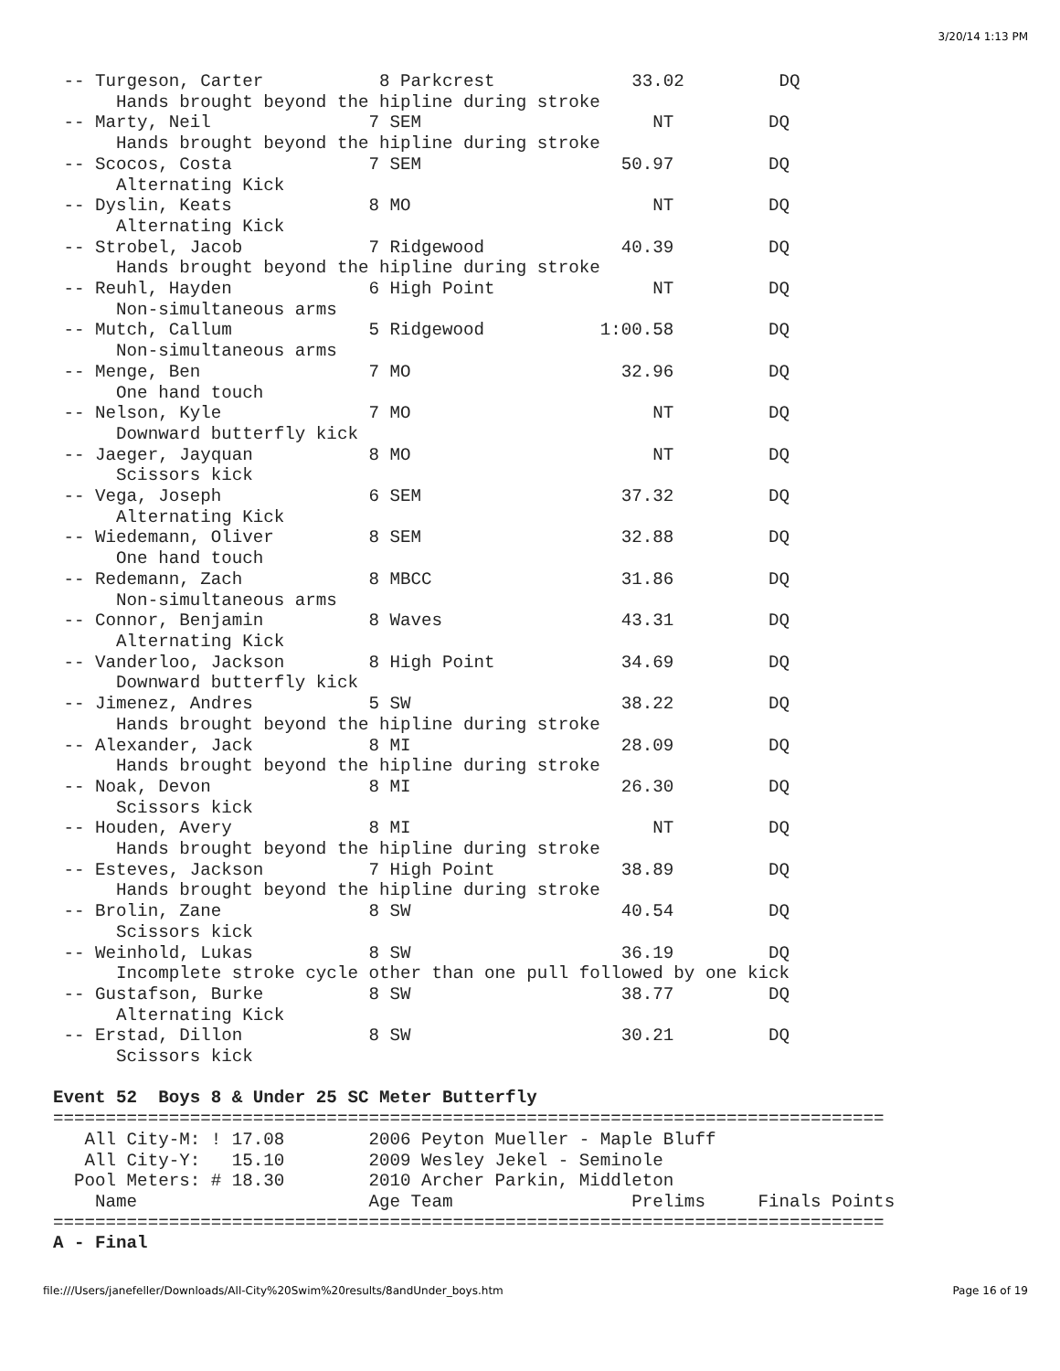3/20/14 1:13 PM
 -- Turgeson, Carter           8 Parkcrest             33.02         DQ
      Hands brought beyond the hipline during stroke
 -- Marty, Neil               7 SEM                      NT         DQ
      Hands brought beyond the hipline during stroke
 -- Scocos, Costa             7 SEM                   50.97         DQ
      Alternating Kick
 -- Dyslin, Keats             8 MO                       NT         DQ
      Alternating Kick
 -- Strobel, Jacob            7 Ridgewood             40.39         DQ
      Hands brought beyond the hipline during stroke
 -- Reuhl, Hayden             6 High Point               NT         DQ
      Non-simultaneous arms
 -- Mutch, Callum             5 Ridgewood           1:00.58         DQ
      Non-simultaneous arms
 -- Menge, Ben                7 MO                    32.96         DQ
      One hand touch
 -- Nelson, Kyle              7 MO                       NT         DQ
      Downward butterfly kick
 -- Jaeger, Jayquan           8 MO                       NT         DQ
      Scissors kick
 -- Vega, Joseph              6 SEM                   37.32         DQ
      Alternating Kick
 -- Wiedemann, Oliver         8 SEM                   32.88         DQ
      One hand touch
 -- Redemann, Zach            8 MBCC                  31.86         DQ
      Non-simultaneous arms
 -- Connor, Benjamin          8 Waves                 43.31         DQ
      Alternating Kick
 -- Vanderloo, Jackson        8 High Point            34.69         DQ
      Downward butterfly kick
 -- Jimenez, Andres           5 SW                    38.22         DQ
      Hands brought beyond the hipline during stroke
 -- Alexander, Jack           8 MI                    28.09         DQ
      Hands brought beyond the hipline during stroke
 -- Noak, Devon               8 MI                    26.30         DQ
      Scissors kick
 -- Houden, Avery             8 MI                       NT         DQ
      Hands brought beyond the hipline during stroke
 -- Esteves, Jackson          7 High Point            38.89         DQ
      Hands brought beyond the hipline during stroke
 -- Brolin, Zane              8 SW                    40.54         DQ
      Scissors kick
 -- Weinhold, Lukas           8 SW                    36.19         DQ
      Incomplete stroke cycle other than one pull followed by one kick
 -- Gustafson, Burke          8 SW                    38.77         DQ
      Alternating Kick
 -- Erstad, Dillon            8 SW                    30.21         DQ
      Scissors kick

Event 52  Boys 8 & Under 25 SC Meter Butterfly
===============================================================================
   All City-M: ! 17.08        2006 Peyton Mueller - Maple Bluff
   All City-Y:   15.10        2009 Wesley Jekel - Seminole
  Pool Meters: # 18.30        2010 Archer Parkin, Middleton
    Name                      Age Team                 Prelims     Finals Points
===============================================================================
A - Final
file:///Users/janefeller/Downloads/All-City%20Swim%20results/8andUnder_boys.htm Page 16 of 19